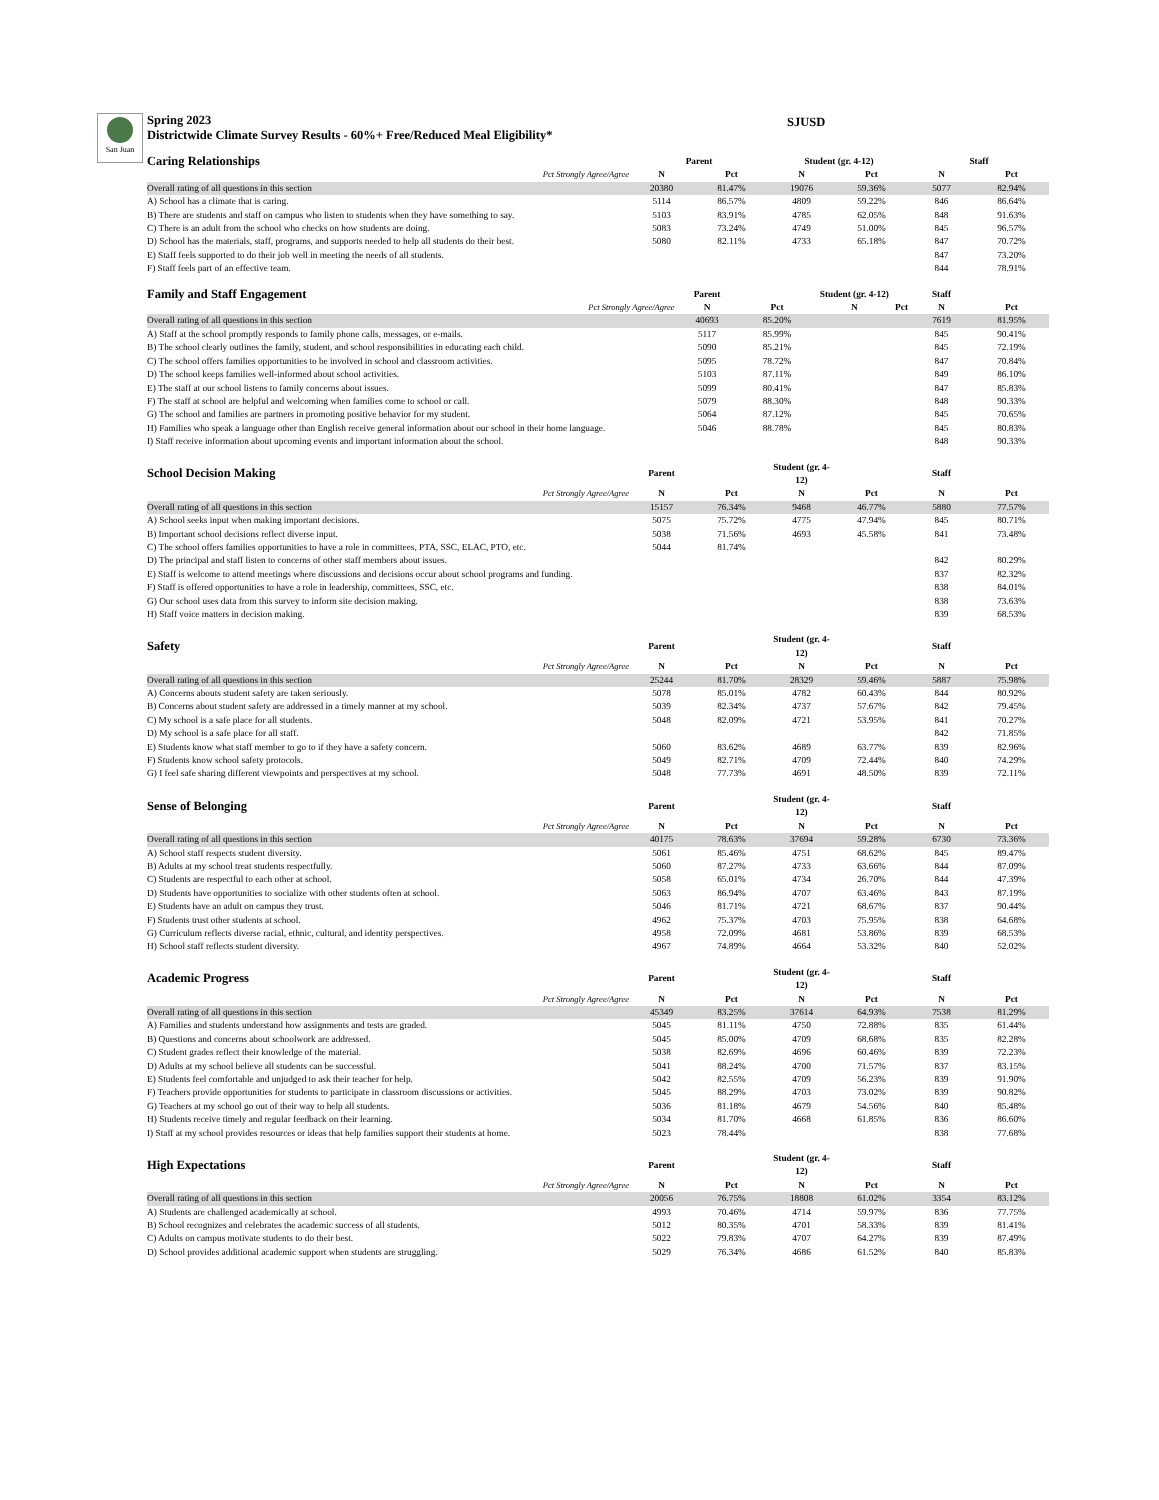San Juan
Spring 2023
Districtwide Climate Survey Results - 60%+ Free/Reduced Meal Eligibility*
SJUSD
| Caring Relationships | Parent | | Student (gr. 4-12) | | Staff | |
| --- | --- | --- | --- | --- | --- | --- |
| Pct Strongly Agree/Agree | N | Pct | N | Pct | N | Pct |
| Overall rating of all questions in this section | 20380 | 81.47% | 19076 | 59.36% | 5077 | 82.94% |
| A) School has a climate that is caring. | 5114 | 86.57% | 4809 | 59.22% | 846 | 86.64% |
| B) There are students and staff on campus who listen to students when they have something to say. | 5103 | 83.91% | 4785 | 62.05% | 848 | 91.63% |
| C) There is an adult from the school who checks on how students are doing. | 5083 | 73.24% | 4749 | 51.00% | 845 | 96.57% |
| D) School has the materials, staff, programs, and supports needed to help all students do their best. | 5080 | 82.11% | 4733 | 65.18% | 847 | 70.72% |
| E) Staff feels supported to do their job well in meeting the needs of all students. | | | | | 847 | 73.20% |
| F) Staff feels part of an effective team. | | | | | 844 | 78.91% |
| Family and Staff Engagement | Parent | | Student (gr. 4-12) | | Staff | |
| --- | --- | --- | --- | --- | --- | --- |
| Pct Strongly Agree/Agree | N | Pct | N | Pct | N | Pct |
| Overall rating of all questions in this section | 40693 | 85.20% | | | 7619 | 81.95% |
| A) Staff at the school promptly responds to family phone calls, messages, or e-mails. | 5117 | 85.99% | | | 845 | 90.41% |
| B) The school clearly outlines the family, student, and school responsibilities in educating each child. | 5090 | 85.21% | | | 845 | 72.19% |
| C) The school offers families opportunities to be involved in school and classroom activities. | 5095 | 78.72% | | | 847 | 70.84% |
| D) The school keeps families well-informed about school activities. | 5103 | 87.11% | | | 849 | 86.10% |
| E) The staff at our school listens to family concerns about issues. | 5099 | 80.41% | | | 847 | 85.83% |
| F) The staff at school are helpful and welcoming when families come to school or call. | 5079 | 88.30% | | | 848 | 90.33% |
| G) The school and families are partners in promoting positive behavior for my student. | 5064 | 87.12% | | | 845 | 70.65% |
| H) Families who speak a language other than English receive general information about our school in their home language. | 5046 | 88.78% | | | 845 | 80.83% |
| I) Staff receive information about upcoming events and important information about the school. | | | | | 848 | 90.33% |
| School Decision Making | Parent | | Student (gr. 4-12) | | Staff | |
| --- | --- | --- | --- | --- | --- | --- |
| Pct Strongly Agree/Agree | N | Pct | N | Pct | N | Pct |
| Overall rating of all questions in this section | 15157 | 76.34% | 9468 | 46.77% | 5880 | 77.57% |
| A) School seeks input when making important decisions. | 5075 | 75.72% | 4775 | 47.94% | 845 | 80.71% |
| B) Important school decisions reflect diverse input. | 5038 | 71.56% | 4693 | 45.58% | 841 | 73.48% |
| C) The school offers families opportunities to have a role in committees, PTA, SSC, ELAC, PTO, etc. | 5044 | 81.74% | | | | |
| D) The principal and staff listen to concerns of other staff members about issues. | | | | | 842 | 80.29% |
| E) Staff is welcome to attend meetings where discussions and decisions occur about school programs and funding. | | | | | 837 | 82.32% |
| F) Staff is offered opportunities to have a role in leadership, committees, SSC, etc. | | | | | 838 | 84.01% |
| G) Our school uses data from this survey to inform site decision making. | | | | | 838 | 73.63% |
| H) Staff voice matters in decision making. | | | | | 839 | 68.53% |
| Safety | Parent | | Student (gr. 4-12) | | Staff | |
| --- | --- | --- | --- | --- | --- | --- |
| Pct Strongly Agree/Agree | N | Pct | N | Pct | N | Pct |
| Overall rating of all questions in this section | 25244 | 81.70% | 28329 | 59.46% | 5887 | 75.98% |
| A) Concerns abouts student safety are taken seriously. | 5078 | 85.01% | 4782 | 60.43% | 844 | 80.92% |
| B) Concerns about student safety are addressed in a timely manner at my school. | 5039 | 82.34% | 4737 | 57.67% | 842 | 79.45% |
| C) My school is a safe place for all students. | 5048 | 82.09% | 4721 | 53.95% | 841 | 70.27% |
| D) My school is a safe place for all staff. | | | | | 842 | 71.85% |
| E) Students know what staff member to go to if they have a safety concern. | 5060 | 83.62% | 4689 | 63.77% | 839 | 82.96% |
| F) Students know school safety protocols. | 5049 | 82.71% | 4709 | 72.44% | 840 | 74.29% |
| G) I feel safe sharing different viewpoints and perspectives at my school. | 5048 | 77.73% | 4691 | 48.50% | 839 | 72.11% |
| Sense of Belonging | Parent | | Student (gr. 4-12) | | Staff | |
| --- | --- | --- | --- | --- | --- | --- |
| Pct Strongly Agree/Agree | N | Pct | N | Pct | N | Pct |
| Overall rating of all questions in this section | 40175 | 78.63% | 37694 | 59.28% | 6730 | 73.36% |
| A) School staff respects student diversity. | 5061 | 85.46% | 4751 | 68.62% | 845 | 89.47% |
| B) Adults at my school treat students respectfully. | 5060 | 87.27% | 4733 | 63.66% | 844 | 87.09% |
| C) Students are respectful to each other at school. | 5058 | 65.01% | 4734 | 26.70% | 844 | 47.39% |
| D) Students have opportunities to socialize with other students often at school. | 5063 | 86.94% | 4707 | 63.46% | 843 | 87.19% |
| E) Students have an adult on campus they trust. | 5046 | 81.71% | 4721 | 68.67% | 837 | 90.44% |
| F) Students trust other students at school. | 4962 | 75.37% | 4703 | 75.95% | 838 | 64.68% |
| G) Curriculum reflects diverse racial, ethnic, cultural, and identity perspectives. | 4958 | 72.09% | 4681 | 53.86% | 839 | 68.53% |
| H) School staff reflects student diversity. | 4967 | 74.89% | 4664 | 53.32% | 840 | 52.02% |
| Academic Progress | Parent | | Student (gr. 4-12) | | Staff | |
| --- | --- | --- | --- | --- | --- | --- |
| Pct Strongly Agree/Agree | N | Pct | N | Pct | N | Pct |
| Overall rating of all questions in this section | 45349 | 83.25% | 37614 | 64.93% | 7538 | 81.29% |
| A) Families and students understand how assignments and tests are graded. | 5045 | 81.11% | 4750 | 72.88% | 835 | 61.44% |
| B) Questions and concerns about schoolwork are addressed. | 5045 | 85.00% | 4709 | 68.68% | 835 | 82.28% |
| C) Student grades reflect their knowledge of the material. | 5038 | 82.69% | 4696 | 60.46% | 839 | 72.23% |
| D) Adults at my school believe all students can be successful. | 5041 | 88.24% | 4700 | 71.57% | 837 | 83.15% |
| E) Students feel comfortable and unjudged to ask their teacher for help. | 5042 | 82.55% | 4709 | 56.23% | 839 | 91.90% |
| F) Teachers provide opportunities for students to participate in classroom discussions or activities. | 5045 | 88.29% | 4703 | 73.02% | 839 | 90.82% |
| G) Teachers at my school go out of their way to help all students. | 5036 | 81.18% | 4679 | 54.56% | 840 | 85.48% |
| H) Students receive timely and regular feedback on their learning. | 5034 | 81.70% | 4668 | 61.85% | 836 | 86.60% |
| I) Staff at my school provides resources or ideas that help families support their students at home. | 5023 | 78.44% | | | 838 | 77.68% |
| High Expectations | Parent | | Student (gr. 4-12) | | Staff | |
| --- | --- | --- | --- | --- | --- | --- |
| Pct Strongly Agree/Agree | N | Pct | N | Pct | N | Pct |
| Overall rating of all questions in this section | 20056 | 76.75% | 18808 | 61.02% | 3354 | 83.12% |
| A) Students are challenged academically at school. | 4993 | 70.46% | 4714 | 59.97% | 836 | 77.75% |
| B) School recognizes and celebrates the academic success of all students. | 5012 | 80.35% | 4701 | 58.33% | 839 | 81.41% |
| C) Adults on campus motivate students to do their best. | 5022 | 79.83% | 4707 | 64.27% | 839 | 87.49% |
| D) School provides additional academic support when students are struggling. | 5029 | 76.34% | 4686 | 61.52% | 840 | 85.83% |